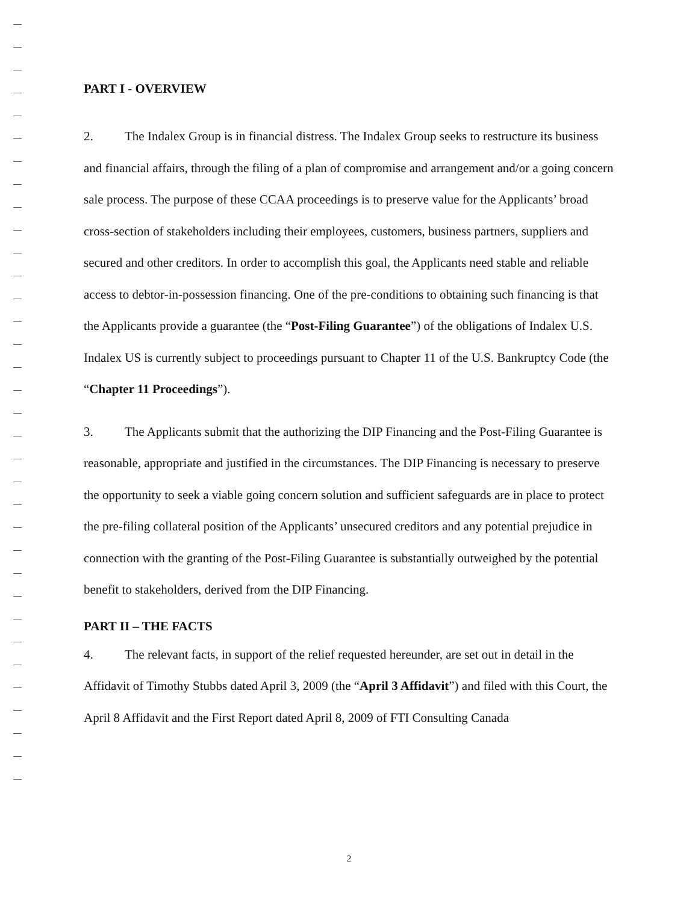PART I - OVERVIEW
2. The Indalex Group is in financial distress. The Indalex Group seeks to restructure its business and financial affairs, through the filing of a plan of compromise and arrangement and/or a going concern sale process. The purpose of these CCAA proceedings is to preserve value for the Applicants’ broad cross-section of stakeholders including their employees, customers, business partners, suppliers and secured and other creditors. In order to accomplish this goal, the Applicants need stable and reliable access to debtor-in-possession financing. One of the pre-conditions to obtaining such financing is that the Applicants provide a guarantee (the “Post-Filing Guarantee”) of the obligations of Indalex U.S. Indalex US is currently subject to proceedings pursuant to Chapter 11 of the U.S. Bankruptcy Code (the “Chapter 11 Proceedings”).
3. The Applicants submit that the authorizing the DIP Financing and the Post-Filing Guarantee is reasonable, appropriate and justified in the circumstances. The DIP Financing is necessary to preserve the opportunity to seek a viable going concern solution and sufficient safeguards are in place to protect the pre-filing collateral position of the Applicants’ unsecured creditors and any potential prejudice in connection with the granting of the Post-Filing Guarantee is substantially outweighed by the potential benefit to stakeholders, derived from the DIP Financing.
PART II – THE FACTS
4. The relevant facts, in support of the relief requested hereunder, are set out in detail in the Affidavit of Timothy Stubbs dated April 3, 2009 (the “April 3 Affidavit”) and filed with this Court, the April 8 Affidavit and the First Report dated April 8, 2009 of FTI Consulting Canada
2